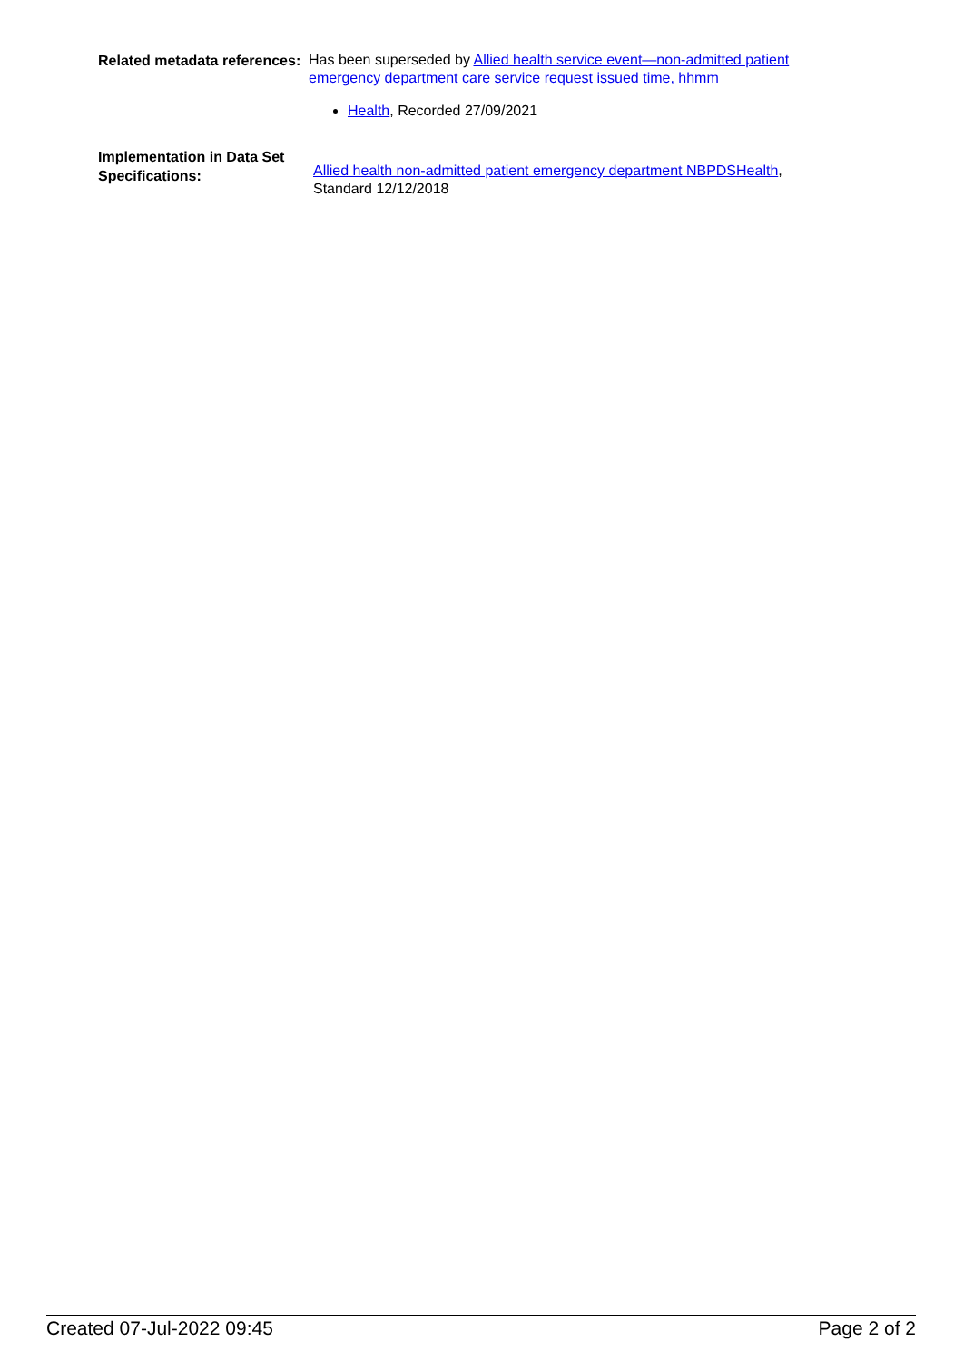Related metadata references:
Has been superseded by Allied health service event—non-admitted patient emergency department care service request issued time, hhmm
Health, Recorded 27/09/2021
Implementation in Data Set Specifications:
Allied health non-admitted patient emergency department NBPDSHealth, Standard 12/12/2018
Created 07-Jul-2022 09:45 Page 2 of 2